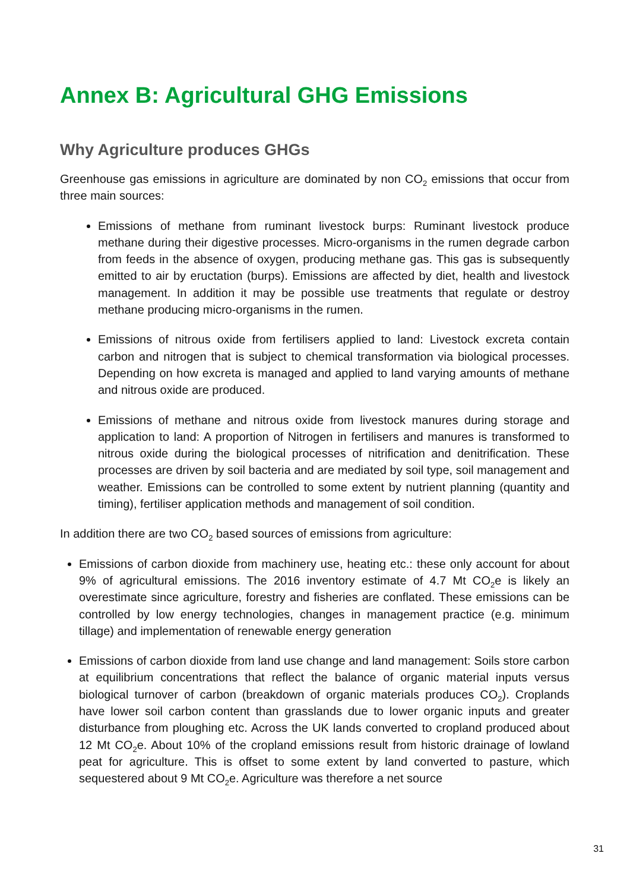Annex B: Agricultural GHG Emissions
Why Agriculture produces GHGs
Greenhouse gas emissions in agriculture are dominated by non CO<sub>2</sub> emissions that occur from three main sources:
Emissions of methane from ruminant livestock burps: Ruminant livestock produce methane during their digestive processes. Micro-organisms in the rumen degrade carbon from feeds in the absence of oxygen, producing methane gas. This gas is subsequently emitted to air by eructation (burps). Emissions are affected by diet, health and livestock management. In addition it may be possible use treatments that regulate or destroy methane producing micro-organisms in the rumen.
Emissions of nitrous oxide from fertilisers applied to land: Livestock excreta contain carbon and nitrogen that is subject to chemical transformation via biological processes. Depending on how excreta is managed and applied to land varying amounts of methane and nitrous oxide are produced.
Emissions of methane and nitrous oxide from livestock manures during storage and application to land: A proportion of Nitrogen in fertilisers and manures is transformed to nitrous oxide during the biological processes of nitrification and denitrification. These processes are driven by soil bacteria and are mediated by soil type, soil management and weather. Emissions can be controlled to some extent by nutrient planning (quantity and timing), fertiliser application methods and management of soil condition.
In addition there are two CO<sub>2</sub> based sources of emissions from agriculture:
Emissions of carbon dioxide from machinery use, heating etc.: these only account for about 9% of agricultural emissions. The 2016 inventory estimate of 4.7 Mt CO<sub>2</sub>e is likely an overestimate since agriculture, forestry and fisheries are conflated. These emissions can be controlled by low energy technologies, changes in management practice (e.g. minimum tillage) and implementation of renewable energy generation
Emissions of carbon dioxide from land use change and land management: Soils store carbon at equilibrium concentrations that reflect the balance of organic material inputs versus biological turnover of carbon (breakdown of organic materials produces CO<sub>2</sub>). Croplands have lower soil carbon content than grasslands due to lower organic inputs and greater disturbance from ploughing etc. Across the UK lands converted to cropland produced about 12 Mt CO<sub>2</sub>e. About 10% of the cropland emissions result from historic drainage of lowland peat for agriculture. This is offset to some extent by land converted to pasture, which sequestered about 9 Mt CO<sub>2</sub>e. Agriculture was therefore a net source
31